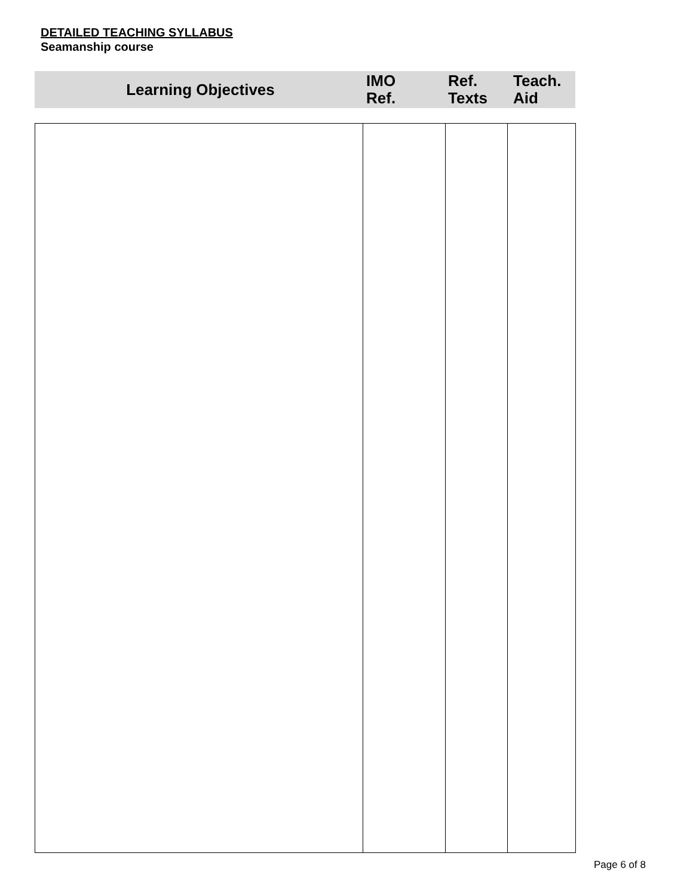DETAILED TEACHING SYLLABUS
Seamanship course
| Learning Objectives | IMO Ref. | Ref. Texts | Teach. Aid |
| --- | --- | --- | --- |
Page 6 of 8